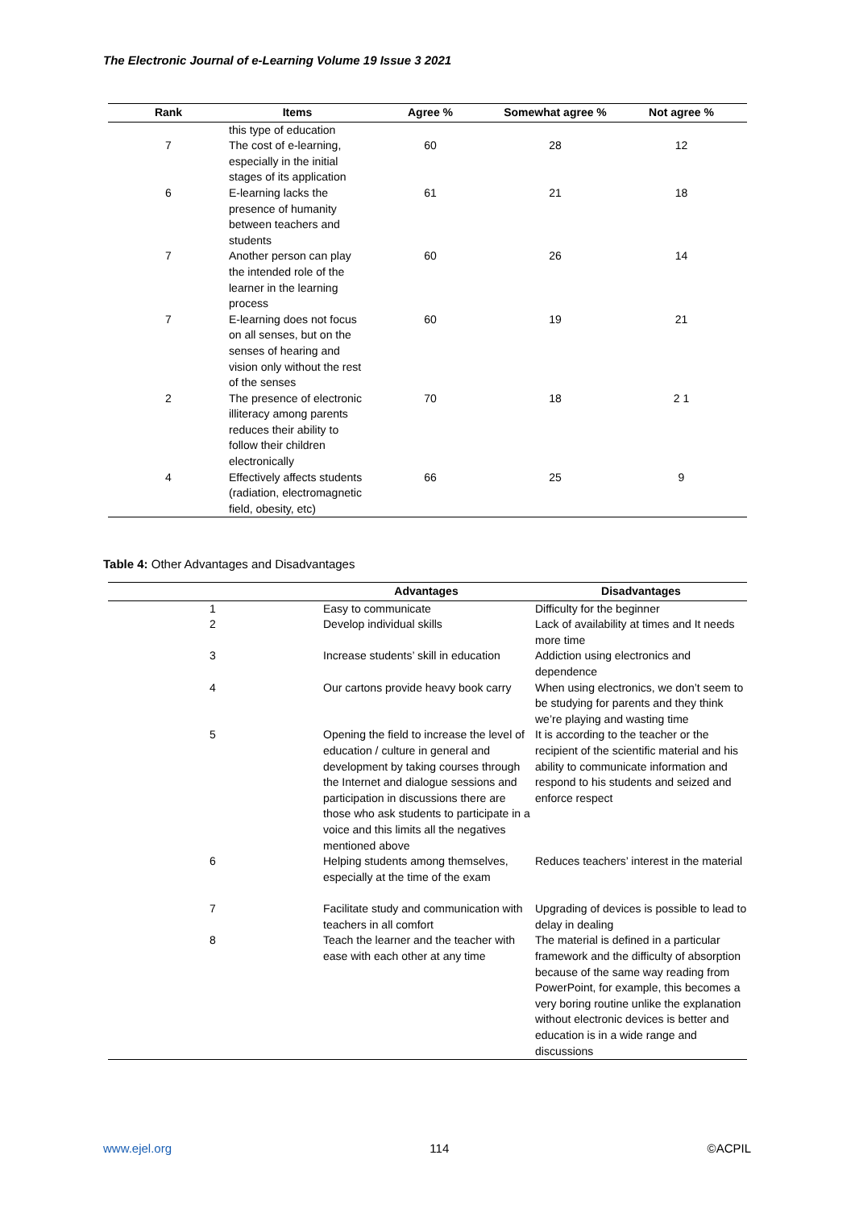The Electronic Journal of e-Learning Volume 19 Issue 3 2021
| Rank | Items | Agree % | Somewhat agree % | Not agree % |
| --- | --- | --- | --- | --- |
| | this type of education | | | |
| 7 | The cost of e-learning, especially in the initial stages of its application | 60 | 28 | 12 |
| 6 | E-learning lacks the presence of humanity between teachers and students | 61 | 21 | 18 |
| 7 | Another person can play the intended role of the learner in the learning process | 60 | 26 | 14 |
| 7 | E-learning does not focus on all senses, but on the senses of hearing and vision only without the rest of the senses | 60 | 19 | 21 |
| 2 | The presence of electronic illiteracy among parents reduces their ability to follow their children electronically | 70 | 18 | 2 1 |
| 4 | Effectively affects students (radiation, electromagnetic field, obesity, etc) | 66 | 25 | 9 |
Table 4: Other Advantages and Disadvantages
| | Advantages | Disadvantages |
| --- | --- | --- |
| 1 | Easy to communicate | Difficulty for the beginner |
| 2 | Develop individual skills | Lack of availability at times and It needs more time |
| 3 | Increase students’ skill in education | Addiction using electronics and dependence |
| 4 | Our cartons provide heavy book carry | When using electronics, we don’t seem to be studying for parents and they think we’re playing and wasting time |
| 5 | Opening the field to increase the level of education / culture in general and development by taking courses through the Internet and dialogue sessions and participation in discussions there are those who ask students to participate in a voice and this limits all the negatives mentioned above | It is according to the teacher or the recipient of the scientific material and his ability to communicate information and respond to his students and seized and enforce respect |
| 6 | Helping students among themselves, especially at the time of the exam | Reduces teachers’ interest in the material |
| 7 | Facilitate study and communication with teachers in all comfort | Upgrading of devices is possible to lead to delay in dealing |
| 8 | Teach the learner and the teacher with ease with each other at any time | The material is defined in a particular framework and the difficulty of absorption because of the same way reading from PowerPoint, for example, this becomes a very boring routine unlike the explanation without electronic devices is better and education is in a wide range and discussions |
www.ejel.org 114 ©ACPIL